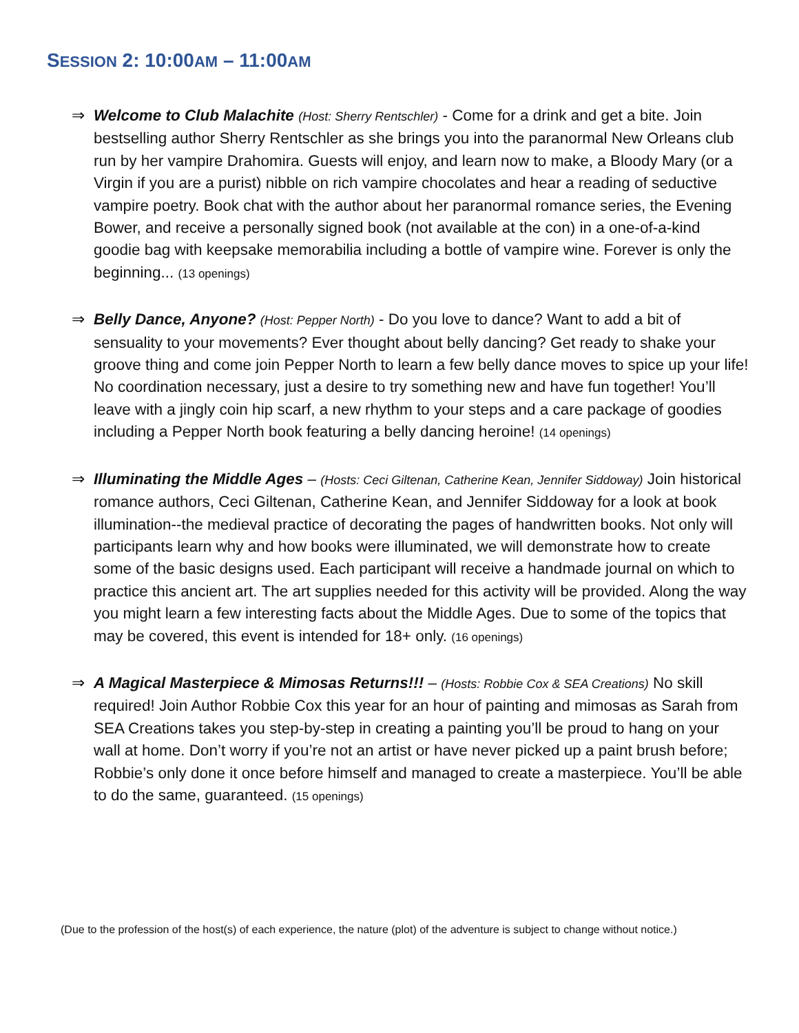SESSION 2: 10:00AM – 11:00AM
⇒ Welcome to Club Malachite (Host: Sherry Rentschler) - Come for a drink and get a bite. Join bestselling author Sherry Rentschler as she brings you into the paranormal New Orleans club run by her vampire Drahomira. Guests will enjoy, and learn now to make, a Bloody Mary (or a Virgin if you are a purist) nibble on rich vampire chocolates and hear a reading of seductive vampire poetry. Book chat with the author about her paranormal romance series, the Evening Bower, and receive a personally signed book (not available at the con) in a one-of-a-kind goodie bag with keepsake memorabilia including a bottle of vampire wine. Forever is only the beginning... (13 openings)
⇒ Belly Dance, Anyone? (Host: Pepper North) - Do you love to dance? Want to add a bit of sensuality to your movements? Ever thought about belly dancing? Get ready to shake your groove thing and come join Pepper North to learn a few belly dance moves to spice up your life! No coordination necessary, just a desire to try something new and have fun together! You’ll leave with a jingly coin hip scarf, a new rhythm to your steps and a care package of goodies including a Pepper North book featuring a belly dancing heroine! (14 openings)
⇒ Illuminating the Middle Ages – (Hosts: Ceci Giltenan, Catherine Kean, Jennifer Siddoway) Join historical romance authors, Ceci Giltenan, Catherine Kean, and Jennifer Siddoway for a look at book illumination--the medieval practice of decorating the pages of handwritten books. Not only will participants learn why and how books were illuminated, we will demonstrate how to create some of the basic designs used. Each participant will receive a handmade journal on which to practice this ancient art. The art supplies needed for this activity will be provided. Along the way you might learn a few interesting facts about the Middle Ages. Due to some of the topics that may be covered, this event is intended for 18+ only. (16 openings)
⇒ A Magical Masterpiece & Mimosas Returns!!! – (Hosts: Robbie Cox & SEA Creations) No skill required! Join Author Robbie Cox this year for an hour of painting and mimosas as Sarah from SEA Creations takes you step-by-step in creating a painting you’ll be proud to hang on your wall at home. Don’t worry if you’re not an artist or have never picked up a paint brush before; Robbie’s only done it once before himself and managed to create a masterpiece. You’ll be able to do the same, guaranteed. (15 openings)
(Due to the profession of the host(s) of each experience, the nature (plot) of the adventure is subject to change without notice.)